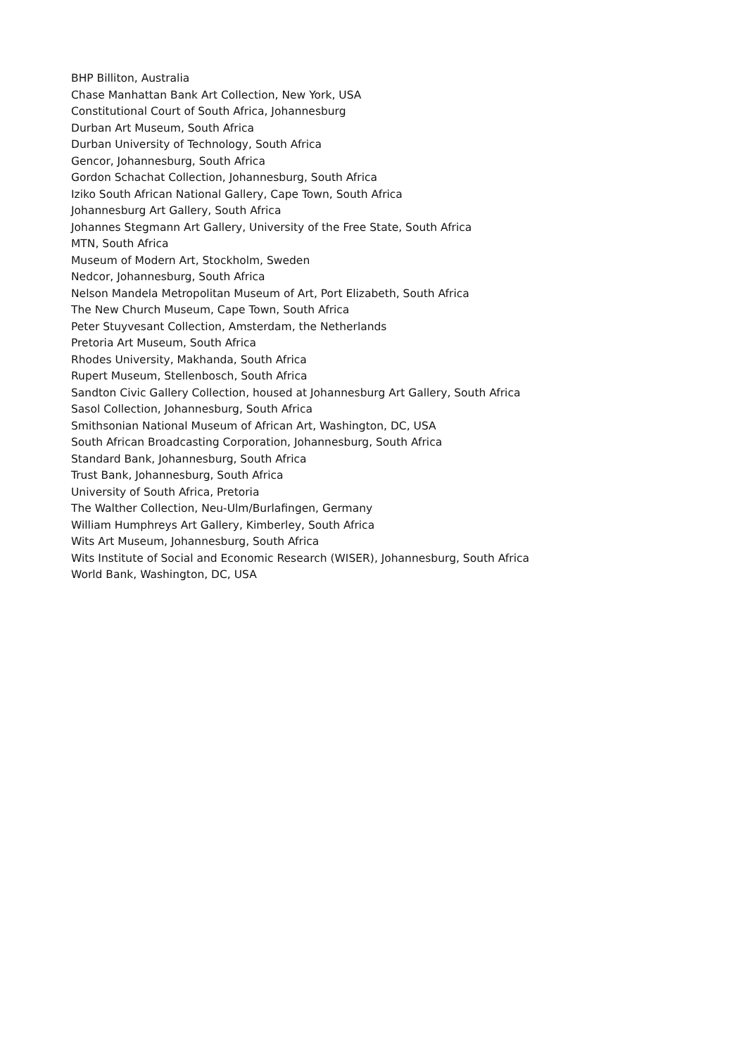BHP Billiton, Australia
Chase Manhattan Bank Art Collection, New York, USA
Constitutional Court of South Africa, Johannesburg
Durban Art Museum, South Africa
Durban University of Technology, South Africa
Gencor, Johannesburg, South Africa
Gordon Schachat Collection, Johannesburg, South Africa
Iziko South African National Gallery, Cape Town, South Africa
Johannesburg Art Gallery, South Africa
Johannes Stegmann Art Gallery, University of the Free State, South Africa
MTN, South Africa
Museum of Modern Art, Stockholm, Sweden
Nedcor, Johannesburg, South Africa
Nelson Mandela Metropolitan Museum of Art, Port Elizabeth, South Africa
The New Church Museum, Cape Town, South Africa
Peter Stuyvesant Collection, Amsterdam, the Netherlands
Pretoria Art Museum, South Africa
Rhodes University, Makhanda, South Africa
Rupert Museum, Stellenbosch, South Africa
Sandton Civic Gallery Collection, housed at Johannesburg Art Gallery, South Africa
Sasol Collection, Johannesburg, South Africa
Smithsonian National Museum of African Art, Washington, DC, USA
South African Broadcasting Corporation, Johannesburg, South Africa
Standard Bank, Johannesburg, South Africa
Trust Bank, Johannesburg, South Africa
University of South Africa, Pretoria
The Walther Collection, Neu-Ulm/Burlafingen, Germany
William Humphreys Art Gallery, Kimberley, South Africa
Wits Art Museum, Johannesburg, South Africa
Wits Institute of Social and Economic Research (WISER), Johannesburg, South Africa
World Bank, Washington, DC, USA